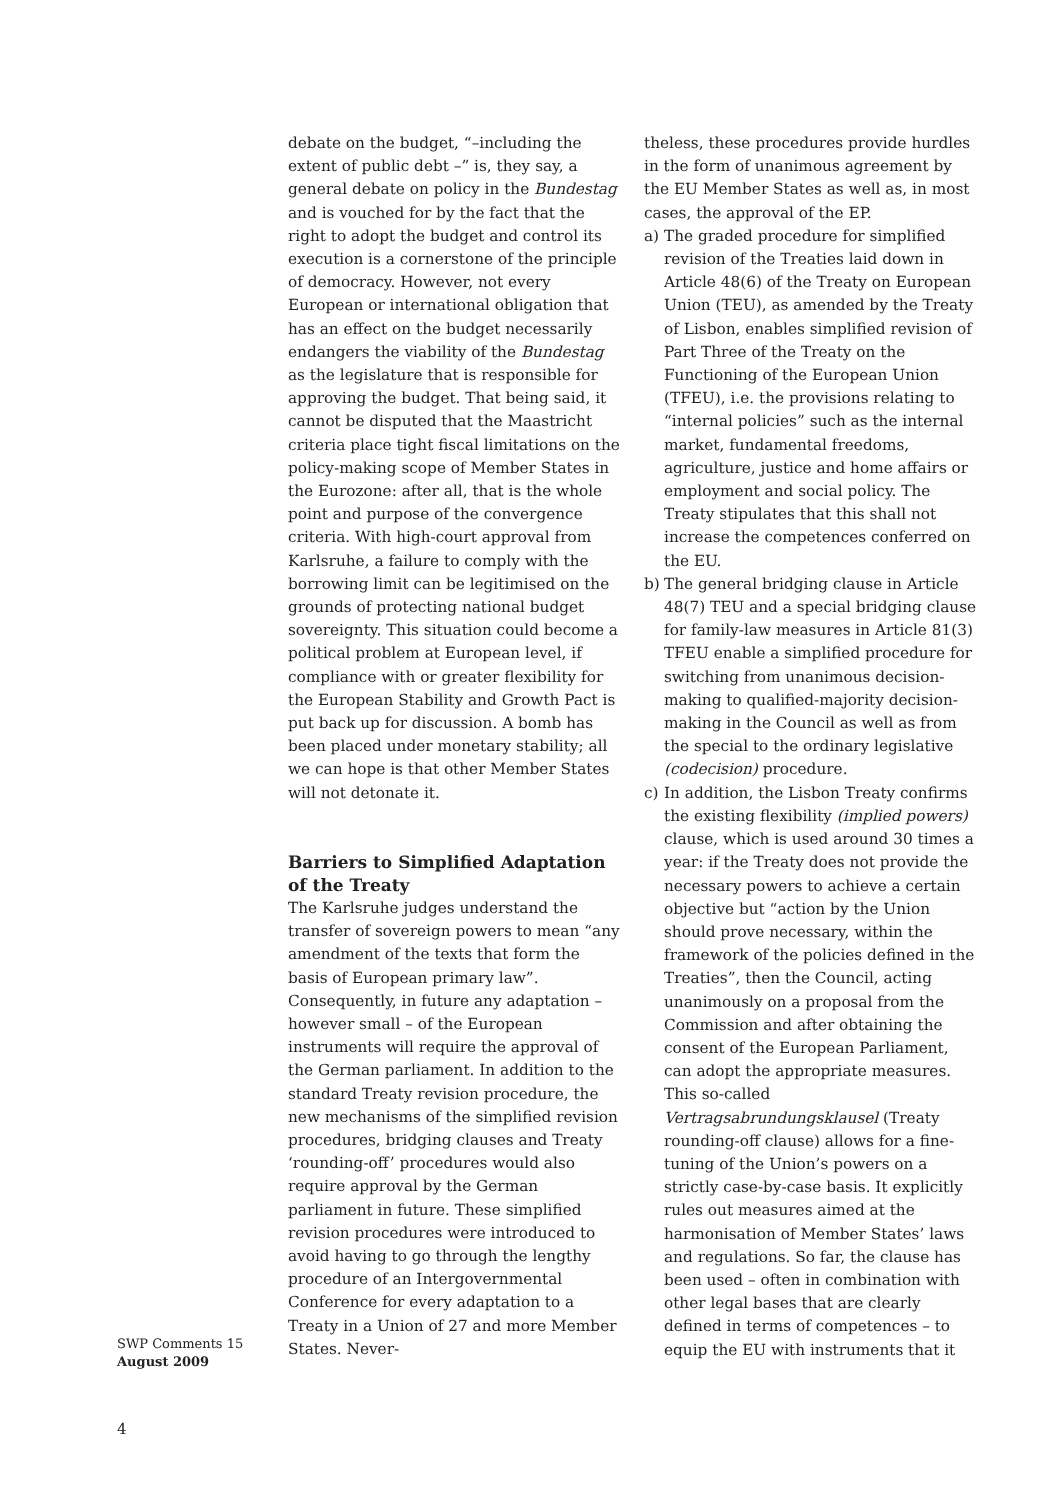debate on the budget, “–including the extent of public debt –” is, they say, a general debate on policy in the Bundestag and is vouched for by the fact that the right to adopt the budget and control its execution is a cornerstone of the principle of democracy. However, not every European or international obligation that has an effect on the budget necessarily endangers the viability of the Bundestag as the legislature that is responsible for approving the budget. That being said, it cannot be disputed that the Maastricht criteria place tight fiscal limitations on the policy-making scope of Member States in the Eurozone: after all, that is the whole point and purpose of the convergence criteria. With high-court approval from Karlsruhe, a failure to comply with the borrowing limit can be legitimised on the grounds of protecting national budget sovereignty. This situation could become a political problem at European level, if compliance with or greater flexibility for the European Stability and Growth Pact is put back up for discussion. A bomb has been placed under monetary stability; all we can hope is that other Member States will not detonate it.
Barriers to Simplified Adaptation of the Treaty
The Karlsruhe judges understand the transfer of sovereign powers to mean “any amendment of the texts that form the basis of European primary law”. Consequently, in future any adaptation – however small – of the European instruments will require the approval of the German parliament. In addition to the standard Treaty revision procedure, the new mechanisms of the simplified revision procedures, bridging clauses and Treaty ‘rounding-off’ procedures would also require approval by the German parliament in future. These simplified revision procedures were introduced to avoid having to go through the lengthy procedure of an Intergovernmental Conference for every adaptation to a Treaty in a Union of 27 and more Member States. Never-
theless, these procedures provide hurdles in the form of unanimous agreement by the EU Member States as well as, in most cases, the approval of the EP.
a) The graded procedure for simplified revision of the Treaties laid down in Article 48(6) of the Treaty on European Union (TEU), as amended by the Treaty of Lisbon, enables simplified revision of Part Three of the Treaty on the Functioning of the European Union (TFEU), i.e. the provisions relating to “internal policies” such as the internal market, fundamental freedoms, agriculture, justice and home affairs or employment and social policy. The Treaty stipulates that this shall not increase the competences conferred on the EU.
b) The general bridging clause in Article 48(7) TEU and a special bridging clause for family-law measures in Article 81(3) TFEU enable a simplified procedure for switching from unanimous decision-making to qualified-majority decision-making in the Council as well as from the special to the ordinary legislative (codecision) procedure.
c) In addition, the Lisbon Treaty confirms the existing flexibility (implied powers) clause, which is used around 30 times a year: if the Treaty does not provide the necessary powers to achieve a certain objective but “action by the Union should prove necessary, within the framework of the policies defined in the Treaties”, then the Council, acting unanimously on a proposal from the Commission and after obtaining the consent of the European Parliament, can adopt the appropriate measures. This so-called Vertragsabrundungsklausel (Treaty rounding-off clause) allows for a fine-tuning of the Union’s powers on a strictly case-by-case basis. It explicitly rules out measures aimed at the harmonisation of Member States’ laws and regulations. So far, the clause has been used – often in combination with other legal bases that are clearly defined in terms of competences – to equip the EU with instruments that it
SWP Comments 15
August 2009
4